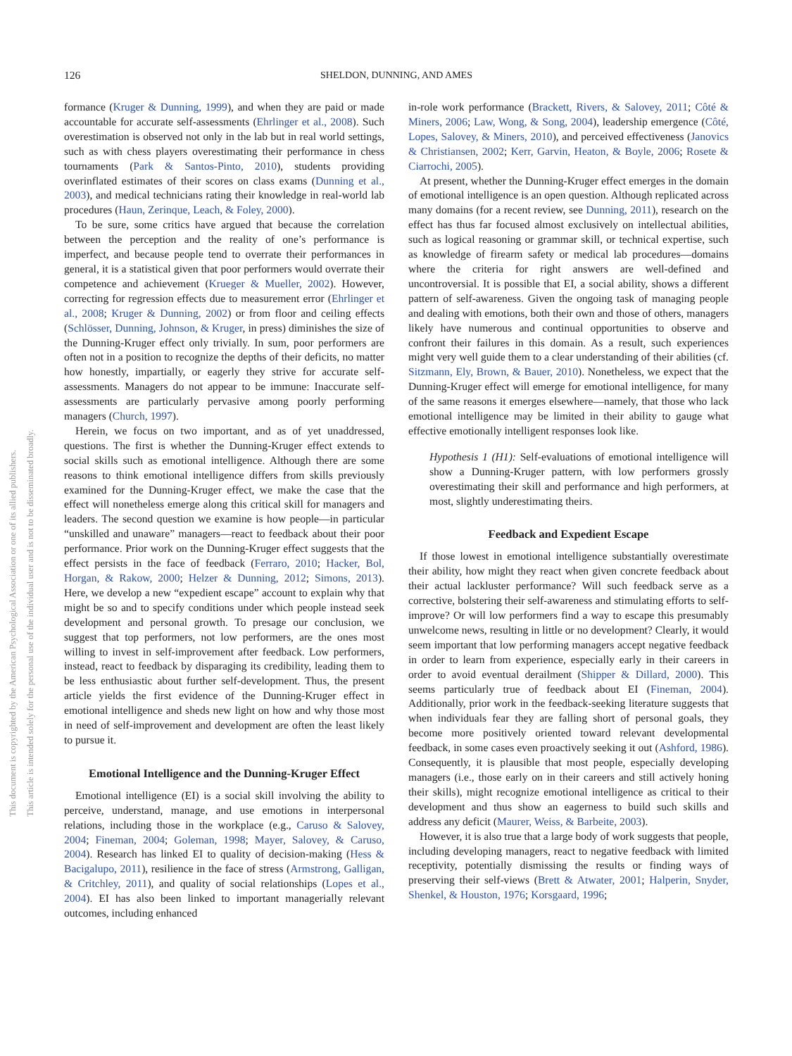126 SHELDON, DUNNING, AND AMES
This document is copyrighted by the American Psychological Association or one of its allied publishers.
This article is intended solely for the personal use of the individual user and is not to be disseminated broadly.
formance (Kruger & Dunning, 1999), and when they are paid or made accountable for accurate self-assessments (Ehrlinger et al., 2008). Such overestimation is observed not only in the lab but in real world settings, such as with chess players overestimating their performance in chess tournaments (Park & Santos-Pinto, 2010), students providing overinflated estimates of their scores on class exams (Dunning et al., 2003), and medical technicians rating their knowledge in real-world lab procedures (Haun, Zerinque, Leach, & Foley, 2000).
To be sure, some critics have argued that because the correlation between the perception and the reality of one’s performance is imperfect, and because people tend to overrate their performances in general, it is a statistical given that poor performers would overrate their competence and achievement (Krueger & Mueller, 2002). However, correcting for regression effects due to measurement error (Ehrlinger et al., 2008; Kruger & Dunning, 2002) or from floor and ceiling effects (Schlösser, Dunning, Johnson, & Kruger, in press) diminishes the size of the Dunning-Kruger effect only trivially. In sum, poor performers are often not in a position to recognize the depths of their deficits, no matter how honestly, impartially, or eagerly they strive for accurate self-assessments. Managers do not appear to be immune: Inaccurate self-assessments are particularly pervasive among poorly performing managers (Church, 1997).
Herein, we focus on two important, and as of yet unaddressed, questions. The first is whether the Dunning-Kruger effect extends to social skills such as emotional intelligence. Although there are some reasons to think emotional intelligence differs from skills previously examined for the Dunning-Kruger effect, we make the case that the effect will nonetheless emerge along this critical skill for managers and leaders. The second question we examine is how people—in particular “unskilled and unaware” managers—react to feedback about their poor performance. Prior work on the Dunning-Kruger effect suggests that the effect persists in the face of feedback (Ferraro, 2010; Hacker, Bol, Horgan, & Rakow, 2000; Helzer & Dunning, 2012; Simons, 2013). Here, we develop a new “expedient escape” account to explain why that might be so and to specify conditions under which people instead seek development and personal growth. To presage our conclusion, we suggest that top performers, not low performers, are the ones most willing to invest in self-improvement after feedback. Low performers, instead, react to feedback by disparaging its credibility, leading them to be less enthusiastic about further self-development. Thus, the present article yields the first evidence of the Dunning-Kruger effect in emotional intelligence and sheds new light on how and why those most in need of self-improvement and development are often the least likely to pursue it.
Emotional Intelligence and the Dunning-Kruger Effect
Emotional intelligence (EI) is a social skill involving the ability to perceive, understand, manage, and use emotions in interpersonal relations, including those in the workplace (e.g., Caruso & Salovey, 2004; Fineman, 2004; Goleman, 1998; Mayer, Salovey, & Caruso, 2004). Research has linked EI to quality of decision-making (Hess & Bacigalupo, 2011), resilience in the face of stress (Armstrong, Galligan, & Critchley, 2011), and quality of social relationships (Lopes et al., 2004). EI has also been linked to important managerially relevant outcomes, including enhanced
in-role work performance (Brackett, Rivers, & Salovey, 2011; Côté & Miners, 2006; Law, Wong, & Song, 2004), leadership emergence (Côté, Lopes, Salovey, & Miners, 2010), and perceived effectiveness (Janovics & Christiansen, 2002; Kerr, Garvin, Heaton, & Boyle, 2006; Rosete & Ciarrochi, 2005).
At present, whether the Dunning-Kruger effect emerges in the domain of emotional intelligence is an open question. Although replicated across many domains (for a recent review, see Dunning, 2011), research on the effect has thus far focused almost exclusively on intellectual abilities, such as logical reasoning or grammar skill, or technical expertise, such as knowledge of firearm safety or medical lab procedures—domains where the criteria for right answers are well-defined and uncontroversial. It is possible that EI, a social ability, shows a different pattern of self-awareness. Given the ongoing task of managing people and dealing with emotions, both their own and those of others, managers likely have numerous and continual opportunities to observe and confront their failures in this domain. As a result, such experiences might very well guide them to a clear understanding of their abilities (cf. Sitzmann, Ely, Brown, & Bauer, 2010). Nonetheless, we expect that the Dunning-Kruger effect will emerge for emotional intelligence, for many of the same reasons it emerges elsewhere—namely, that those who lack emotional intelligence may be limited in their ability to gauge what effective emotionally intelligent responses look like.
Hypothesis 1 (H1): Self-evaluations of emotional intelligence will show a Dunning-Kruger pattern, with low performers grossly overestimating their skill and performance and high performers, at most, slightly underestimating theirs.
Feedback and Expedient Escape
If those lowest in emotional intelligence substantially overestimate their ability, how might they react when given concrete feedback about their actual lackluster performance? Will such feedback serve as a corrective, bolstering their self-awareness and stimulating efforts to self-improve? Or will low performers find a way to escape this presumably unwelcome news, resulting in little or no development? Clearly, it would seem important that low performing managers accept negative feedback in order to learn from experience, especially early in their careers in order to avoid eventual derailment (Shipper & Dillard, 2000). This seems particularly true of feedback about EI (Fineman, 2004). Additionally, prior work in the feedback-seeking literature suggests that when individuals fear they are falling short of personal goals, they become more positively oriented toward relevant developmental feedback, in some cases even proactively seeking it out (Ashford, 1986). Consequently, it is plausible that most people, especially developing managers (i.e., those early on in their careers and still actively honing their skills), might recognize emotional intelligence as critical to their development and thus show an eagerness to build such skills and address any deficit (Maurer, Weiss, & Barbeite, 2003).
However, it is also true that a large body of work suggests that people, including developing managers, react to negative feedback with limited receptivity, potentially dismissing the results or finding ways of preserving their self-views (Brett & Atwater, 2001; Halperin, Snyder, Shenkel, & Houston, 1976; Korsgaard, 1996;